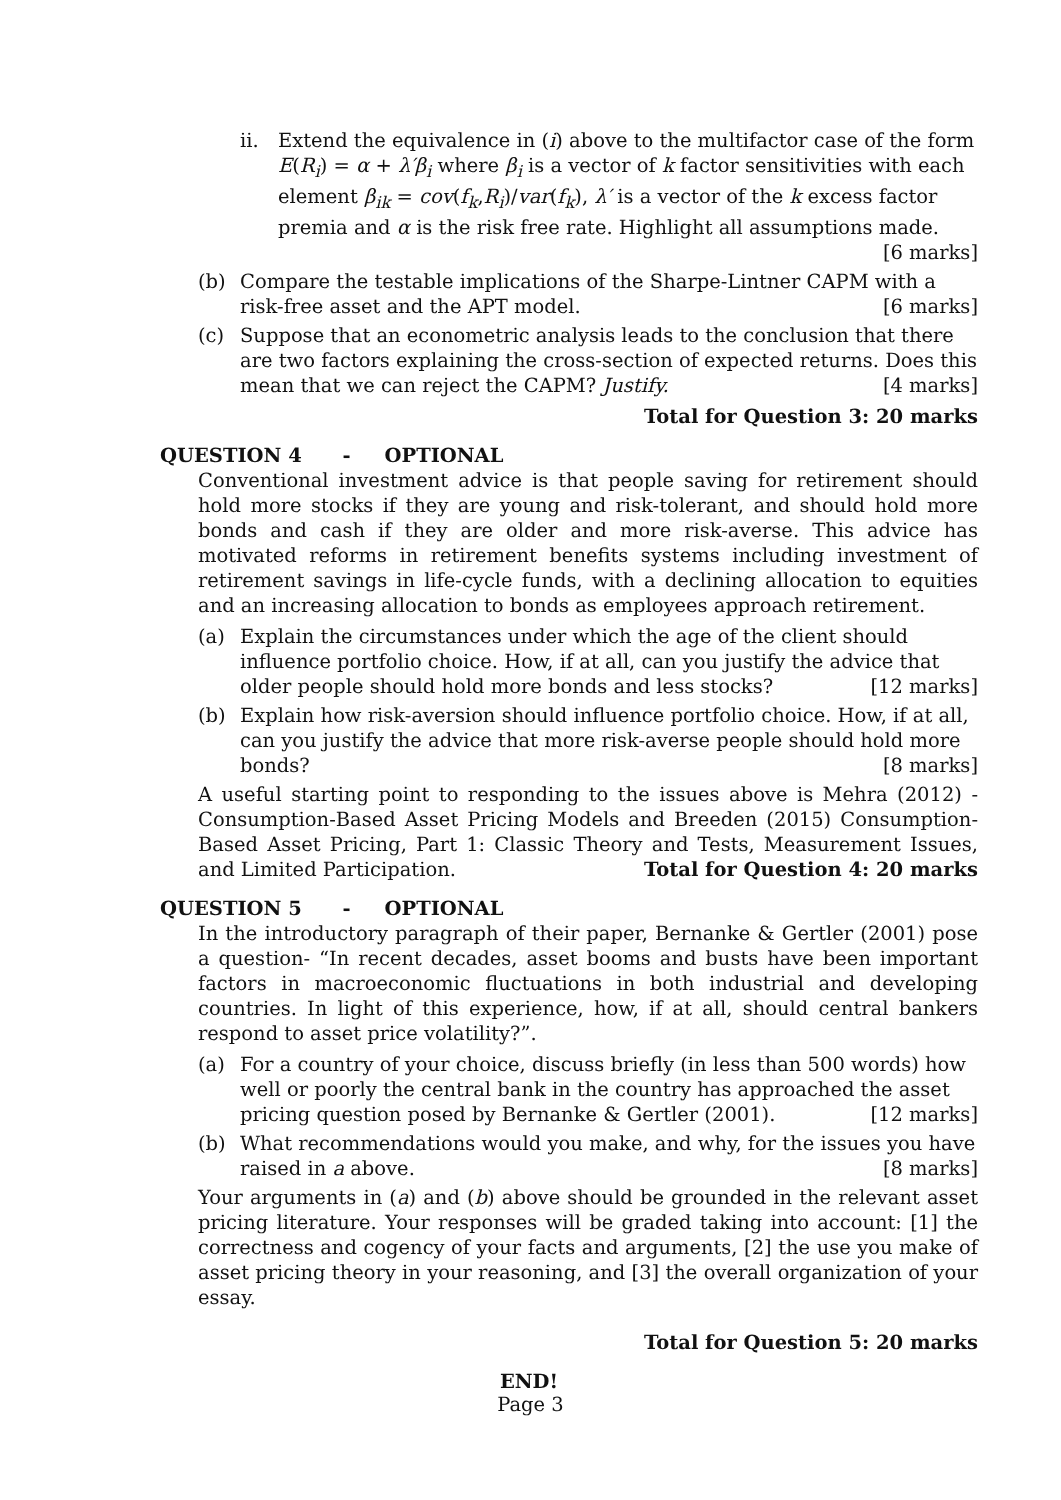ii. Extend the equivalence in (i) above to the multifactor case of the form E(R<sub>i</sub>) = α + λ′β<sub>i</sub> where β<sub>i</sub> is a vector of k factor sensitivities with each element β<sub>ik</sub> = cov(f<sub>k</sub>,R<sub>i</sub>)/var(f<sub>k</sub>), λ′ is a vector of the k excess factor premia and α is the risk free rate. Highlight all assumptions made. [6 marks]
(b) Compare the testable implications of the Sharpe-Lintner CAPM with a risk-free asset and the APT model. [6 marks]
(c) Suppose that an econometric analysis leads to the conclusion that there are two factors explaining the cross-section of expected returns. Does this mean that we can reject the CAPM? Justify. [4 marks]
Total for Question 3: 20 marks
QUESTION 4 - OPTIONAL
Conventional investment advice is that people saving for retirement should hold more stocks if they are young and risk-tolerant, and should hold more bonds and cash if they are older and more risk-averse. This advice has motivated reforms in retirement benefits systems including investment of retirement savings in life-cycle funds, with a declining allocation to equities and an increasing allocation to bonds as employees approach retirement.
(a) Explain the circumstances under which the age of the client should influence portfolio choice. How, if at all, can you justify the advice that older people should hold more bonds and less stocks? [12 marks]
(b) Explain how risk-aversion should influence portfolio choice. How, if at all, can you justify the advice that more risk-averse people should hold more bonds? [8 marks]
A useful starting point to responding to the issues above is Mehra (2012) - Consumption-Based Asset Pricing Models and Breeden (2015) Consumption-Based Asset Pricing, Part 1: Classic Theory and Tests, Measurement Issues, and Limited Participation. Total for Question 4: 20 marks
QUESTION 5 - OPTIONAL
In the introductory paragraph of their paper, Bernanke & Gertler (2001) pose a question- “In recent decades, asset booms and busts have been important factors in macroeconomic fluctuations in both industrial and developing countries. In light of this experience, how, if at all, should central bankers respond to asset price volatility?”.
(a) For a country of your choice, discuss briefly (in less than 500 words) how well or poorly the central bank in the country has approached the asset pricing question posed by Bernanke & Gertler (2001). [12 marks]
(b) What recommendations would you make, and why, for the issues you have raised in a above. [8 marks]
Your arguments in (a) and (b) above should be grounded in the relevant asset pricing literature. Your responses will be graded taking into account: [1] the correctness and cogency of your facts and arguments, [2] the use you make of asset pricing theory in your reasoning, and [3] the overall organization of your essay.
Total for Question 5: 20 marks
END!
Page 3